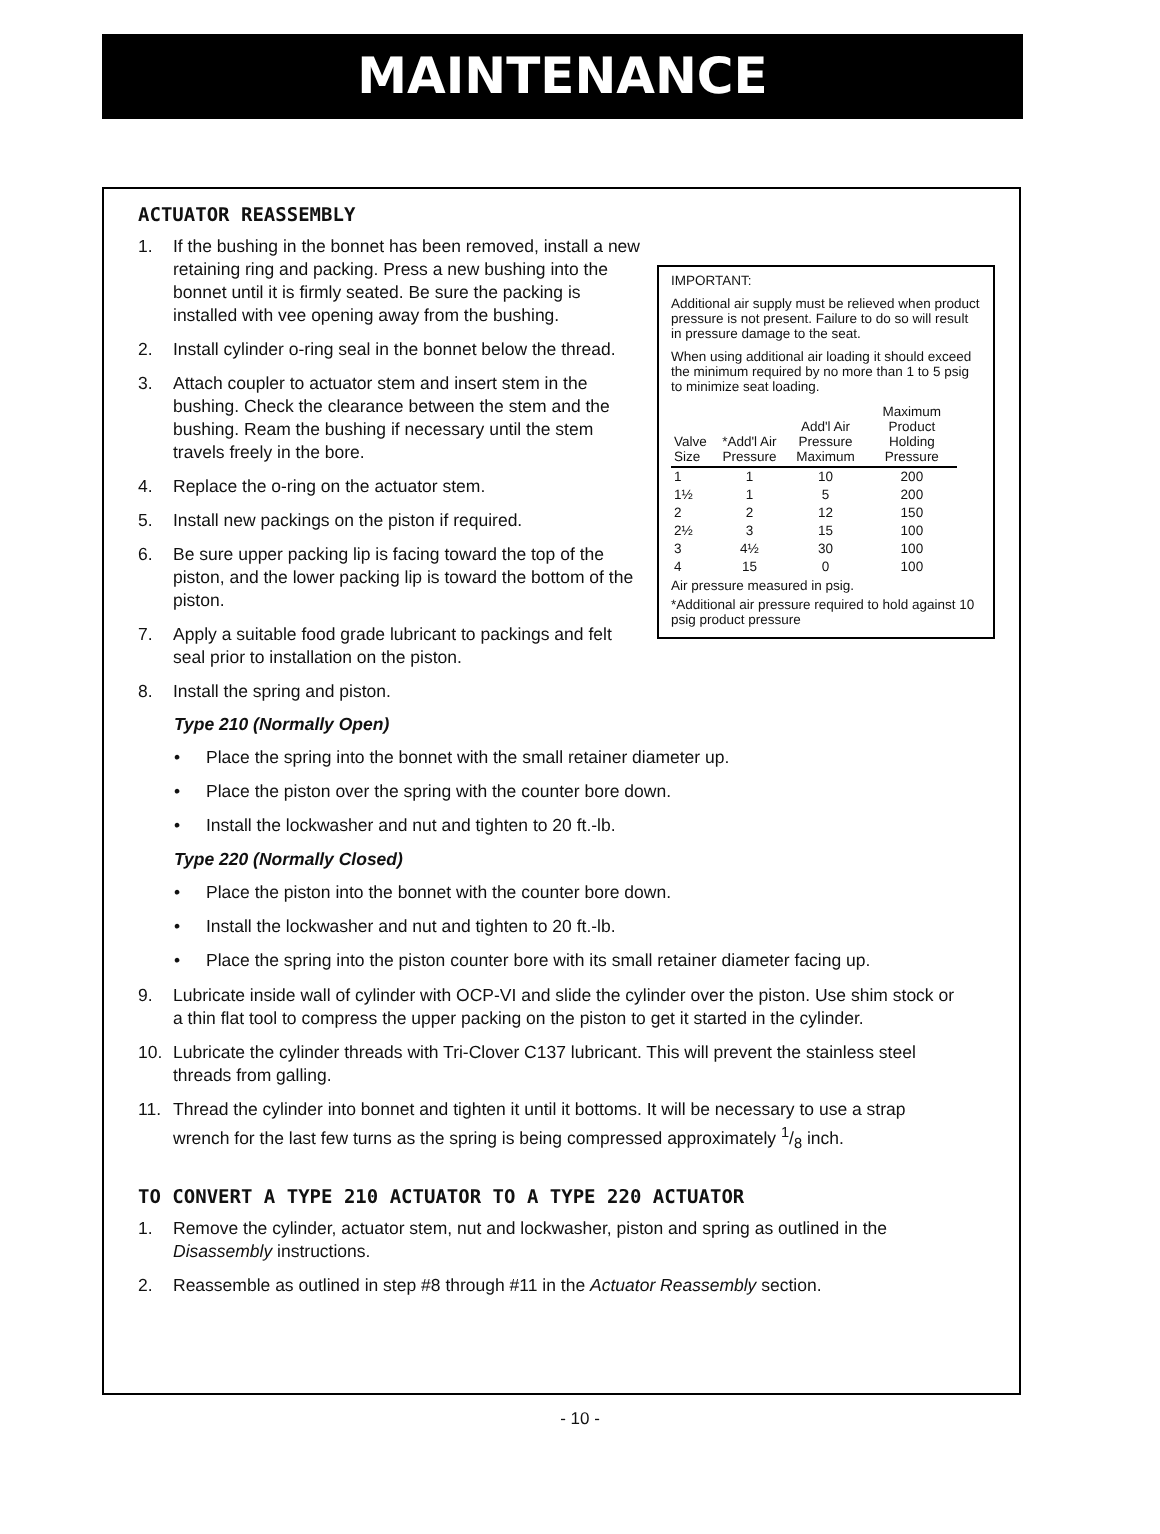MAINTENANCE
ACTUATOR REASSEMBLY
IMPORTANT:
Additional air supply must be relieved when product pressure is not present. Failure to do so will result in pressure damage to the seat.
When using additional air loading it should exceed the minimum required by no more than 1 to 5 psig to minimize seat loading.
| Valve Size | *Add'l Air Pressure | Add'l Air Pressure Maximum | Maximum Product Holding Pressure |
| --- | --- | --- | --- |
| 1 | 1 | 10 | 200 |
| 1½ | 1 | 5 | 200 |
| 2 | 2 | 12 | 150 |
| 2½ | 3 | 15 | 100 |
| 3 | 4½ | 30 | 100 |
| 4 | 15 | 0 | 100 |
Air pressure measured in psig.
*Additional air pressure required to hold against 10 psig product pressure
1. If the bushing in the bonnet has been removed, install a new retaining ring and packing. Press a new bushing into the bonnet until it is firmly seated. Be sure the packing is installed with vee opening away from the bushing.
2. Install cylinder o-ring seal in the bonnet below the thread.
3. Attach coupler to actuator stem and insert stem in the bushing. Check the clearance between the stem and the bushing. Ream the bushing if necessary until the stem travels freely in the bore.
4. Replace the o-ring on the actuator stem.
5. Install new packings on the piston if required.
6. Be sure upper packing lip is facing toward the top of the piston, and the lower packing lip is toward the bottom of the piston.
7. Apply a suitable food grade lubricant to packings and felt seal prior to installation on the piston.
8. Install the spring and piston.
Type 210 (Normally Open)
• Place the spring into the bonnet with the small retainer diameter up.
• Place the piston over the spring with the counter bore down.
• Install the lockwasher and nut and tighten to 20 ft.-lb.
Type 220 (Normally Closed)
• Place the piston into the bonnet with the counter bore down.
• Install the lockwasher and nut and tighten to 20 ft.-lb.
• Place the spring into the piston counter bore with its small retainer diameter facing up.
9. Lubricate inside wall of cylinder with OCP-VI and slide the cylinder over the piston. Use shim stock or a thin flat tool to compress the upper packing on the piston to get it started in the cylinder.
10. Lubricate the cylinder threads with Tri-Clover C137 lubricant. This will prevent the stainless steel threads from galling.
11. Thread the cylinder into bonnet and tighten it until it bottoms. It will be necessary to use a strap wrench for the last few turns as the spring is being compressed approximately 1/8 inch.
TO CONVERT A TYPE 210 ACTUATOR TO A TYPE 220 ACTUATOR
1. Remove the cylinder, actuator stem, nut and lockwasher, piston and spring as outlined in the Disassembly instructions.
2. Reassemble as outlined in step #8 through #11 in the Actuator Reassembly section.
- 10 -